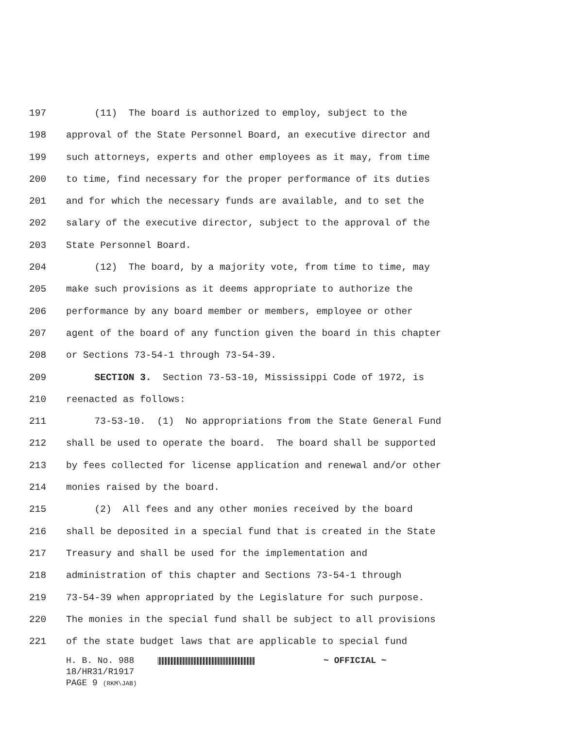197 (11) The board is authorized to employ, subject to the
198 approval of the State Personnel Board, an executive director and
199 such attorneys, experts and other employees as it may, from time
200 to time, find necessary for the proper performance of its duties
201 and for which the necessary funds are available, and to set the
202 salary of the executive director, subject to the approval of the
203 State Personnel Board.
204 (12) The board, by a majority vote, from time to time, may
205 make such provisions as it deems appropriate to authorize the
206 performance by any board member or members, employee or other
207 agent of the board of any function given the board in this chapter
208 or Sections 73-54-1 through 73-54-39.
209 SECTION 3. Section 73-53-10, Mississippi Code of 1972, is
210 reenacted as follows:
211 73-53-10. (1) No appropriations from the State General Fund
212 shall be used to operate the board. The board shall be supported
213 by fees collected for license application and renewal and/or other
214 monies raised by the board.
215 (2) All fees and any other monies received by the board
216 shall be deposited in a special fund that is created in the State
217 Treasury and shall be used for the implementation and
218 administration of this chapter and Sections 73-54-1 through
219 73-54-39 when appropriated by the Legislature for such purpose.
220 The monies in the special fund shall be subject to all provisions
221 of the state budget laws that are applicable to special fund
H. B. No. 988 ~ OFFICIAL ~
18/HR31/R1917
PAGE 9 (RKM\JAB)